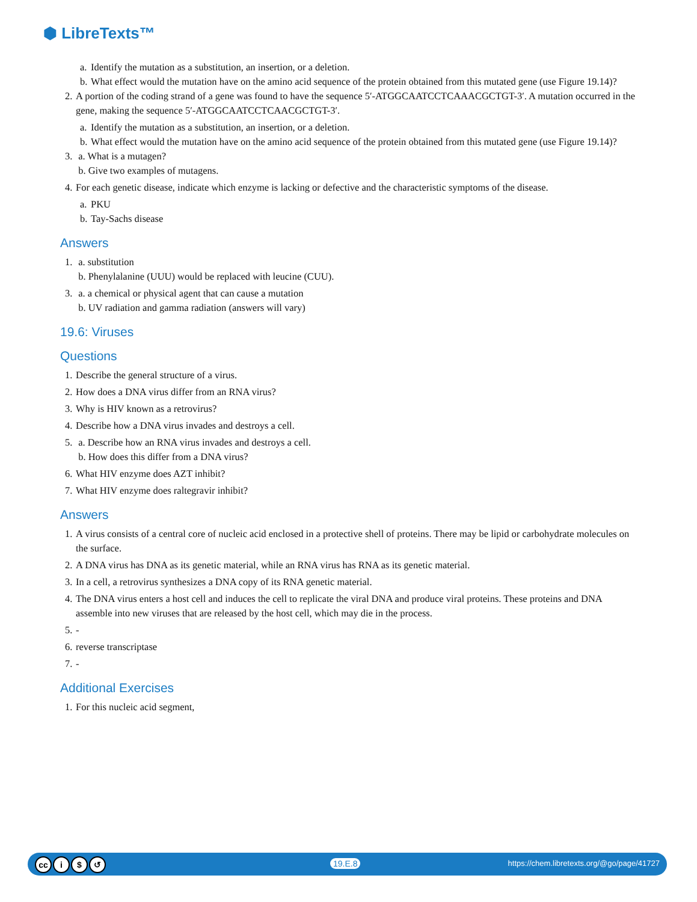⬢ LibreTexts™
a.
Identify the mutation as a substitution, an insertion, or a deletion.
b.
What effect would the mutation have on the amino acid sequence of the protein obtained from this mutated gene (use Figure 19.14)?
2.
A portion of the coding strand of a gene was found to have the sequence 5′-ATGGCAATCCTCAAACGCTGT-3′. A mutation occurred in the gene, making the sequence 5′-ATGGCAATCCTCAACGCTGT-3′.
a.
Identify the mutation as a substitution, an insertion, or a deletion.
b.
What effect would the mutation have on the amino acid sequence of the protein obtained from this mutated gene (use Figure 19.14)?
3.
a. What is a mutagen?
b. Give two examples of mutagens.
4.
For each genetic disease, indicate which enzyme is lacking or defective and the characteristic symptoms of the disease.
a.
PKU
b.
Tay-Sachs disease
Answers
1.
a. substitution
b. Phenylalanine (UUU) would be replaced with leucine (CUU).
3.
a. a chemical or physical agent that can cause a mutation
b. UV radiation and gamma radiation (answers will vary)
19.6: Viruses
Questions
1.
Describe the general structure of a virus.
2.
How does a DNA virus differ from an RNA virus?
3.
Why is HIV known as a retrovirus?
4.
Describe how a DNA virus invades and destroys a cell.
5.
a. Describe how an RNA virus invades and destroys a cell.
b. How does this differ from a DNA virus?
6.
What HIV enzyme does AZT inhibit?
7.
What HIV enzyme does raltegravir inhibit?
Answers
1.
A virus consists of a central core of nucleic acid enclosed in a protective shell of proteins. There may be lipid or carbohydrate molecules on the surface.
2.
A DNA virus has DNA as its genetic material, while an RNA virus has RNA as its genetic material.
3.
In a cell, a retrovirus synthesizes a DNA copy of its RNA genetic material.
4.
The DNA virus enters a host cell and induces the cell to replicate the viral DNA and produce viral proteins. These proteins and DNA assemble into new viruses that are released by the host cell, which may die in the process.
5.
-
6.
reverse transcriptase
7.
-
Additional Exercises
1.
For this nucleic acid segment,
cc i $ ↺ 19.E.8 https://chem.libretexts.org/@go/page/41727